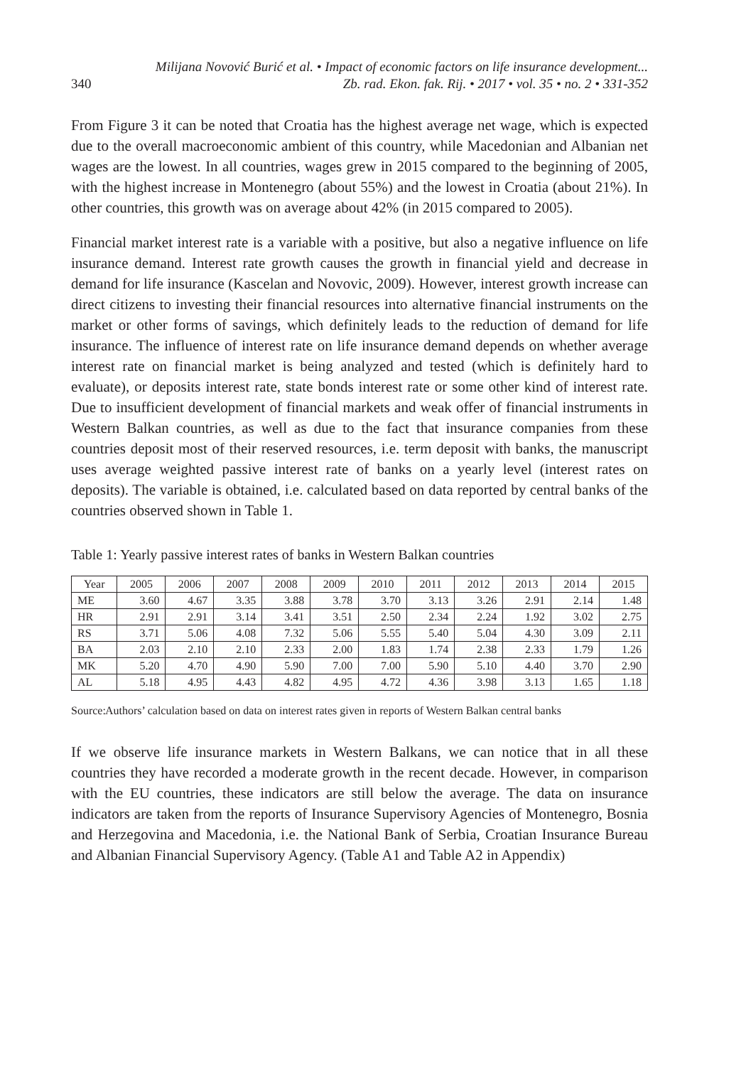340 Milijana Novović Burić et al. • Impact of economic factors on life insurance development...
Zb. rad. Ekon. fak. Rij. • 2017 • vol. 35 • no. 2 • 331-352
From Figure 3 it can be noted that Croatia has the highest average net wage, which is expected due to the overall macroeconomic ambient of this country, while Macedonian and Albanian net wages are the lowest. In all countries, wages grew in 2015 compared to the beginning of 2005, with the highest increase in Montenegro (about 55%) and the lowest in Croatia (about 21%). In other countries, this growth was on average about 42% (in 2015 compared to 2005).
Financial market interest rate is a variable with a positive, but also a negative influence on life insurance demand. Interest rate growth causes the growth in financial yield and decrease in demand for life insurance (Kascelan and Novovic, 2009). However, interest growth increase can direct citizens to investing their financial resources into alternative financial instruments on the market or other forms of savings, which definitely leads to the reduction of demand for life insurance. The influence of interest rate on life insurance demand depends on whether average interest rate on financial market is being analyzed and tested (which is definitely hard to evaluate), or deposits interest rate, state bonds interest rate or some other kind of interest rate. Due to insufficient development of financial markets and weak offer of financial instruments in Western Balkan countries, as well as due to the fact that insurance companies from these countries deposit most of their reserved resources, i.e. term deposit with banks, the manuscript uses average weighted passive interest rate of banks on a yearly level (interest rates on deposits). The variable is obtained, i.e. calculated based on data reported by central banks of the countries observed shown in Table 1.
Table 1: Yearly passive interest rates of banks in Western Balkan countries
| Year | 2005 | 2006 | 2007 | 2008 | 2009 | 2010 | 2011 | 2012 | 2013 | 2014 | 2015 |
| ME | 3.60 | 4.67 | 3.35 | 3.88 | 3.78 | 3.70 | 3.13 | 3.26 | 2.91 | 2.14 | 1.48 |
| HR | 2.91 | 2.91 | 3.14 | 3.41 | 3.51 | 2.50 | 2.34 | 2.24 | 1.92 | 3.02 | 2.75 |
| RS | 3.71 | 5.06 | 4.08 | 7.32 | 5.06 | 5.55 | 5.40 | 5.04 | 4.30 | 3.09 | 2.11 |
| BA | 2.03 | 2.10 | 2.10 | 2.33 | 2.00 | 1.83 | 1.74 | 2.38 | 2.33 | 1.79 | 1.26 |
| MK | 5.20 | 4.70 | 4.90 | 5.90 | 7.00 | 7.00 | 5.90 | 5.10 | 4.40 | 3.70 | 2.90 |
| AL | 5.18 | 4.95 | 4.43 | 4.82 | 4.95 | 4.72 | 4.36 | 3.98 | 3.13 | 1.65 | 1.18 |
Source: Authors’ calculation based on data on interest rates given in reports of Western Balkan central banks
If we observe life insurance markets in Western Balkans, we can notice that in all these countries they have recorded a moderate growth in the recent decade. However, in comparison with the EU countries, these indicators are still below the average. The data on insurance indicators are taken from the reports of Insurance Supervisory Agencies of Montenegro, Bosnia and Herzegovina and Macedonia, i.e. the National Bank of Serbia, Croatian Insurance Bureau and Albanian Financial Supervisory Agency. (Table A1 and Table A2 in Appendix)